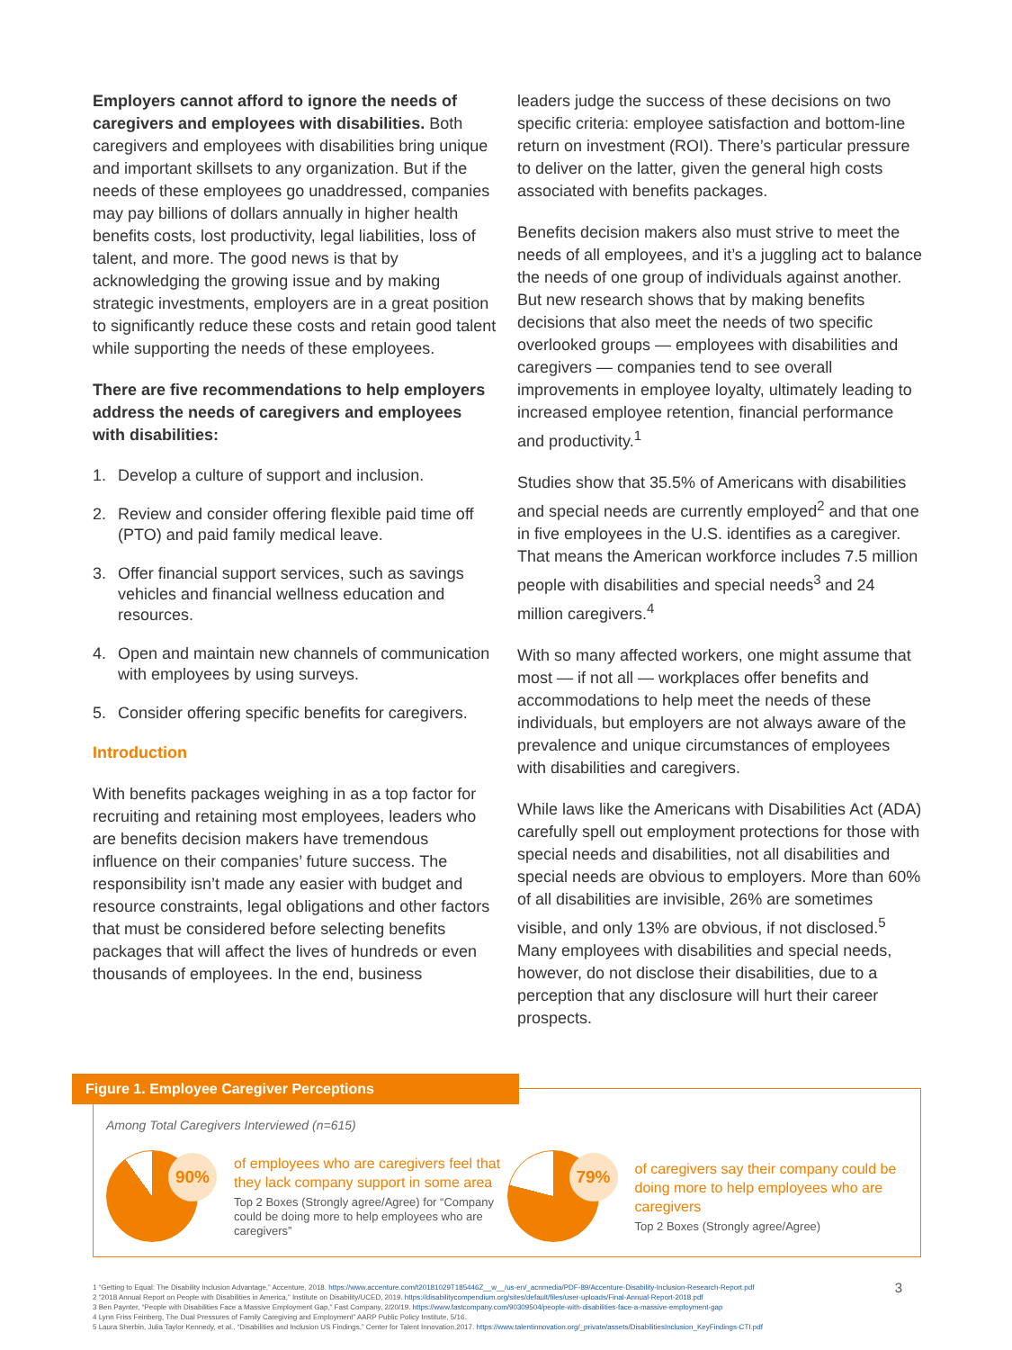Employers cannot afford to ignore the needs of caregivers and employees with disabilities. Both caregivers and employees with disabilities bring unique and important skillsets to any organization. But if the needs of these employees go unaddressed, companies may pay billions of dollars annually in higher health benefits costs, lost productivity, legal liabilities, loss of talent, and more. The good news is that by acknowledging the growing issue and by making strategic investments, employers are in a great position to significantly reduce these costs and retain good talent while supporting the needs of these employees.
There are five recommendations to help employers address the needs of caregivers and employees with disabilities:
1. Develop a culture of support and inclusion.
2. Review and consider offering flexible paid time off (PTO) and paid family medical leave.
3. Offer financial support services, such as savings vehicles and financial wellness education and resources.
4. Open and maintain new channels of communication with employees by using surveys.
5. Consider offering specific benefits for caregivers.
Introduction
With benefits packages weighing in as a top factor for recruiting and retaining most employees, leaders who are benefits decision makers have tremendous influence on their companies’ future success. The responsibility isn’t made any easier with budget and resource constraints, legal obligations and other factors that must be considered before selecting benefits packages that will affect the lives of hundreds or even thousands of employees. In the end, business
leaders judge the success of these decisions on two specific criteria: employee satisfaction and bottom-line return on investment (ROI). There’s particular pressure to deliver on the latter, given the general high costs associated with benefits packages.
Benefits decision makers also must strive to meet the needs of all employees, and it’s a juggling act to balance the needs of one group of individuals against another. But new research shows that by making benefits decisions that also meet the needs of two specific overlooked groups — employees with disabilities and caregivers — companies tend to see overall improvements in employee loyalty, ultimately leading to increased employee retention, financial performance and productivity.<sup>1</sup>
Studies show that 35.5% of Americans with disabilities and special needs are currently employed<sup>2</sup> and that one in five employees in the U.S. identifies as a caregiver. That means the American workforce includes 7.5 million people with disabilities and special needs<sup>3</sup> and 24 million caregivers.<sup>4</sup>
With so many affected workers, one might assume that most — if not all — workplaces offer benefits and accommodations to help meet the needs of these individuals, but employers are not always aware of the prevalence and unique circumstances of employees with disabilities and caregivers.
While laws like the Americans with Disabilities Act (ADA) carefully spell out employment protections for those with special needs and disabilities, not all disabilities and special needs are obvious to employers. More than 60% of all disabilities are invisible, 26% are sometimes visible, and only 13% are obvious, if not disclosed.<sup>5</sup> Many employees with disabilities and special needs, however, do not disclose their disabilities, due to a perception that any disclosure will hurt their career prospects.
Figure 1. Employee Caregiver Perceptions
Among Total Caregivers Interviewed (n=615)
90%
of employees who are caregivers feel that they lack company support in some area
Top 2 Boxes (Strongly agree/Agree) for “Company could be doing more to help employees who are caregivers”
79%
of caregivers say their company could be doing more to help employees who are caregivers
Top 2 Boxes (Strongly agree/Agree)
1 “Getting to Equal: The Disability Inclusion Advantage,” Accenture, 2018. https://www.accenture.com/t20181029T185446Z__w__/us-en/_acnmedia/PDF-89/Accenture-Disability-Inclusion-Research-Report.pdf 3
2 “2018 Annual Report on People with Disabilities in America,” Institute on Disability/UCED, 2019. https://disabilitycompendium.org/sites/default/files/user-uploads/Final-Annual-Report-2018.pdf
3 Ben Paynter, “People with Disabilities Face a Massive Employment Gap,” Fast Company, 2/20/19. https://www.fastcompany.com/90309504/people-with-disabilities-face-a-massive-employment-gap
4 Lynn Friss Feinberg, The Dual Pressures of Family Caregiving and Employment” AARP Public Policy Institute, 5/16.
5 Laura Sherbin, Julia Taylor Kennedy, et al., “Disabilities and Inclusion US Findings,” Center for Talent Innovation,2017. https://www.talentinnovation.org/_private/assets/DisabilitiesInclusion_KeyFindings-CTI.pdf